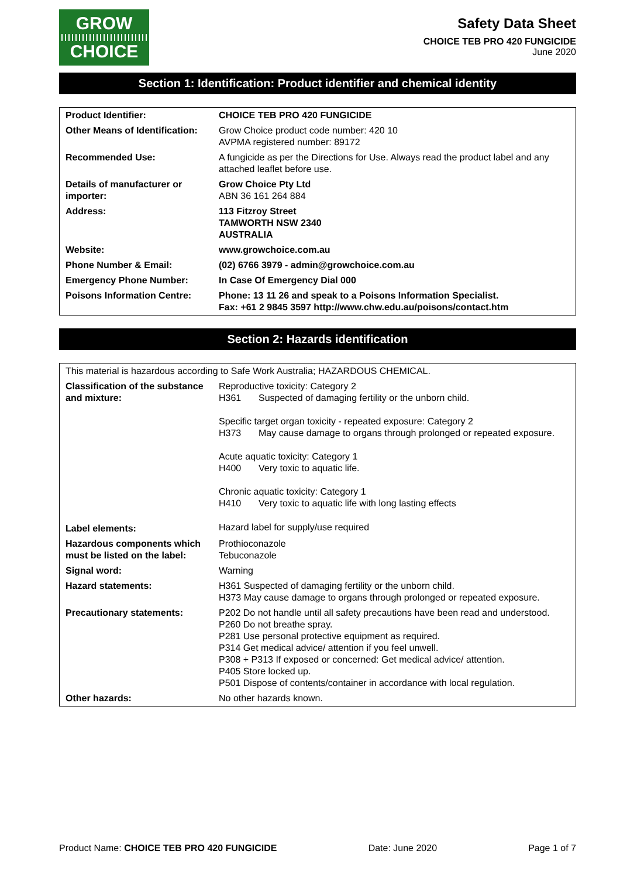GROW
CHOICE
Safety Data Sheet
CHOICE TEB PRO 420 FUNGICIDE
June 2020
Section 1: Identification: Product identifier and chemical identity
| Product Identifier: | CHOICE TEB PRO 420 FUNGICIDE |
| Other Means of Identification: | Grow Choice product code number: 420 10 AVPMA registered number: 89172 |
| Recommended Use: | A fungicide as per the Directions for Use. Always read the product label and any attached leaflet before use. |
| Details of manufacturer or importer: | Grow Choice Pty Ltd ABN 36 161 264 884 |
| Address: | 113 Fitzroy Street TAMWORTH NSW 2340 AUSTRALIA |
| Website: | www.growchoice.com.au |
| Phone Number & Email: | (02) 6766 3979 - admin@growchoice.com.au |
| Emergency Phone Number: | In Case Of Emergency Dial 000 |
| Poisons Information Centre: | Phone: 13 11 26 and speak to a Poisons Information Specialist. Fax: +61 2 9845 3597 http://www.chw.edu.au/poisons/contact.htm |
Section 2: Hazards identification
| This material is hazardous according to Safe Work Australia; HAZARDOUS CHEMICAL. | |
| Classification of the substance and mixture: | Reproductive toxicity: Category 2 H361 Suspected of damaging fertility or the unborn child. Specific target organ toxicity - repeated exposure: Category 2 H373 May cause damage to organs through prolonged or repeated exposure. Acute aquatic toxicity: Category 1 H400 Very toxic to aquatic life. Chronic aquatic toxicity: Category 1 H410 Very toxic to aquatic life with long lasting effects |
| Label elements: | Hazard label for supply/use required |
| Hazardous components which must be listed on the label: | Prothioconazole Tebuconazole |
| Signal word: | Warning |
| Hazard statements: | H361 Suspected of damaging fertility or the unborn child. H373 May cause damage to organs through prolonged or repeated exposure. |
| Precautionary statements: | P202 Do not handle until all safety precautions have been read and understood. P260 Do not breathe spray. P281 Use personal protective equipment as required. P314 Get medical advice/ attention if you feel unwell. P308 + P313 If exposed or concerned: Get medical advice/ attention. P405 Store locked up. P501 Dispose of contents/container in accordance with local regulation. |
| Other hazards: | No other hazards known. |
Product Name: CHOICE TEB PRO 420 FUNGICIDE Date: June 2020 Page 1 of 7